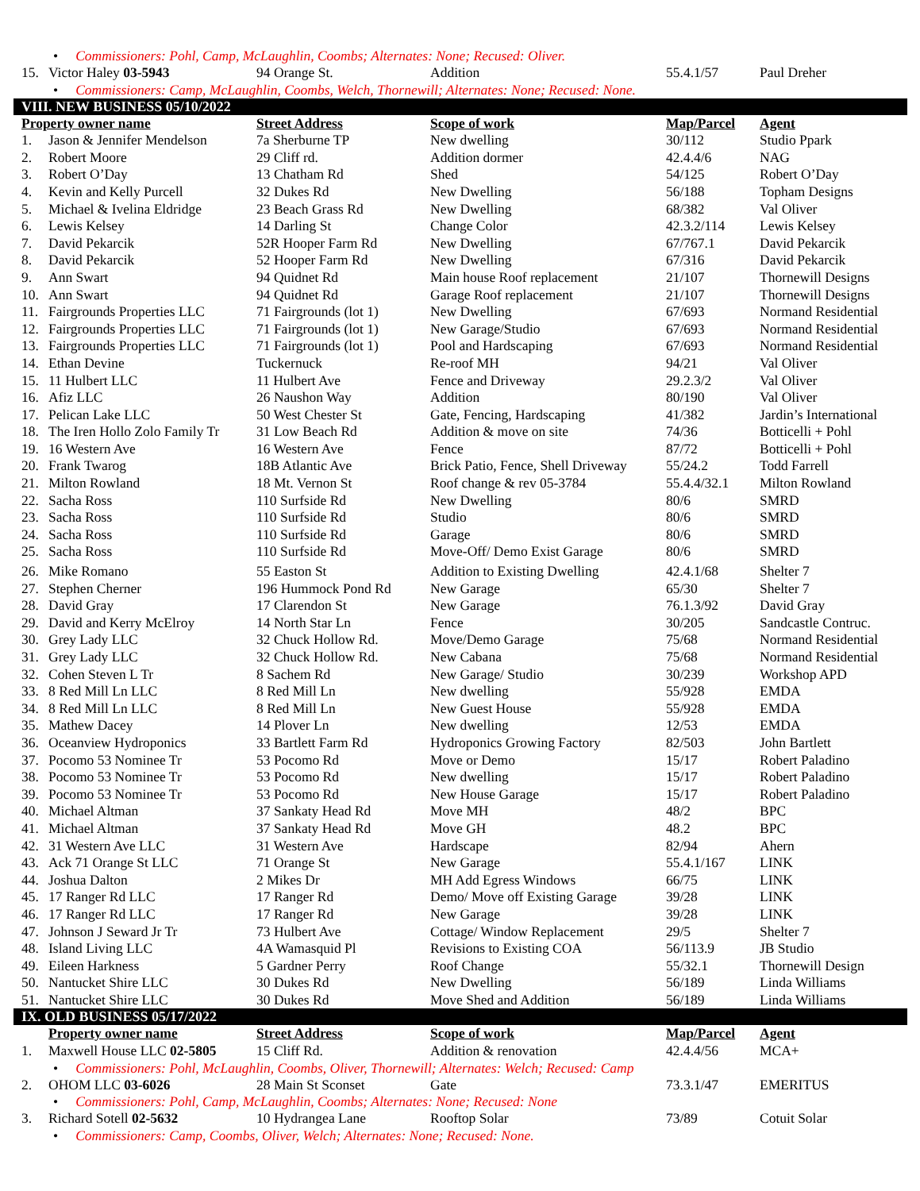• Commissioners: Pohl, Camp, McLaughlin, Coombs; Alternates: None; Recused: Oliver.
| 15. | Victor Haley 03-5943 | 94 Orange St. | Addition | 55.4.1/57 | Paul Dreher |
• Commissioners: Camp, McLaughlin, Coombs, Welch, Thornewill; Alternates: None; Recused: None.
VIII. NEW BUSINESS 05/10/2022
| Property owner name | | Street Address | Scope of work | Map/Parcel | Agent |
| --- | --- | --- | --- | --- | --- |
| 1. | Jason & Jennifer Mendelson | 7a Sherburne TP | New dwelling | 30/112 | Studio Ppark |
| 2. | Robert Moore | 29 Cliff rd. | Addition dormer | 42.4.4/6 | NAG |
| 3. | Robert O’Day | 13 Chatham Rd | Shed | 54/125 | Robert O’Day |
| 4. | Kevin and Kelly Purcell | 32 Dukes Rd | New Dwelling | 56/188 | Topham Designs |
| 5. | Michael & Ivelina Eldridge | 23 Beach Grass Rd | New Dwelling | 68/382 | Val Oliver |
| 6. | Lewis Kelsey | 14 Darling St | Change Color | 42.3.2/114 | Lewis Kelsey |
| 7. | David Pekarcik | 52R Hooper Farm Rd | New Dwelling | 67/767.1 | David Pekarcik |
| 8. | David Pekarcik | 52 Hooper Farm Rd | New Dwelling | 67/316 | David Pekarcik |
| 9. | Ann Swart | 94 Quidnet Rd | Main house Roof replacement | 21/107 | Thornewill Designs |
| 10. | Ann Swart | 94 Quidnet Rd | Garage Roof replacement | 21/107 | Thornewill Designs |
| 11. | Fairgrounds Properties LLC | 71 Fairgrounds (lot 1) | New Dwelling | 67/693 | Normand Residential |
| 12. | Fairgrounds Properties LLC | 71 Fairgrounds (lot 1) | New Garage/Studio | 67/693 | Normand Residential |
| 13. | Fairgrounds Properties LLC | 71 Fairgrounds (lot 1) | Pool and Hardscaping | 67/693 | Normand Residential |
| 14. | Ethan Devine | Tuckernuck | Re-roof MH | 94/21 | Val Oliver |
| 15. | 11 Hulbert LLC | 11 Hulbert Ave | Fence and Driveway | 29.2.3/2 | Val Oliver |
| 16. | Afiz LLC | 26 Naushon Way | Addition | 80/190 | Val Oliver |
| 17. | Pelican Lake LLC | 50 West Chester St | Gate, Fencing, Hardscaping | 41/382 | Jardin’s International |
| 18. | The Iren Hollo Zolo Family Tr | 31 Low Beach Rd | Addition & move on site | 74/36 | Botticelli + Pohl |
| 19. | 16 Western Ave | 16 Western Ave | Fence | 87/72 | Botticelli + Pohl |
| 20. | Frank Twarog | 18B Atlantic Ave | Brick Patio, Fence, Shell Driveway | 55/24.2 | Todd Farrell |
| 21. | Milton Rowland | 18 Mt. Vernon St | Roof change & rev 05-3784 | 55.4.4/32.1 | Milton Rowland |
| 22. | Sacha Ross | 110 Surfside Rd | New Dwelling | 80/6 | SMRD |
| 23. | Sacha Ross | 110 Surfside Rd | Studio | 80/6 | SMRD |
| 24. | Sacha Ross | 110 Surfside Rd | Garage | 80/6 | SMRD |
| 25. | Sacha Ross | 110 Surfside Rd | Move-Off/ Demo Exist Garage | 80/6 | SMRD |
| 26. | Mike Romano | 55 Easton St | Addition to Existing Dwelling | 42.4.1/68 | Shelter 7 |
| 27. | Stephen Cherner | 196 Hummock Pond Rd | New Garage | 65/30 | Shelter 7 |
| 28. | David Gray | 17 Clarendon St | New Garage | 76.1.3/92 | David Gray |
| 29. | David and Kerry McElroy | 14 North Star Ln | Fence | 30/205 | Sandcastle Contruc. |
| 30. | Grey Lady LLC | 32 Chuck Hollow Rd. | Move/Demo Garage | 75/68 | Normand Residential |
| 31. | Grey Lady LLC | 32 Chuck Hollow Rd. | New Cabana | 75/68 | Normand Residential |
| 32. | Cohen Steven L Tr | 8 Sachem Rd | New Garage/ Studio | 30/239 | Workshop APD |
| 33. | 8 Red Mill Ln LLC | 8 Red Mill Ln | New dwelling | 55/928 | EMDA |
| 34. | 8 Red Mill Ln LLC | 8 Red Mill Ln | New Guest House | 55/928 | EMDA |
| 35. | Mathew Dacey | 14 Plover Ln | New dwelling | 12/53 | EMDA |
| 36. | Oceanview Hydroponics | 33 Bartlett Farm Rd | Hydroponics Growing Factory | 82/503 | John Bartlett |
| 37. | Pocomo 53 Nominee Tr | 53 Pocomo Rd | Move or Demo | 15/17 | Robert Paladino |
| 38. | Pocomo 53 Nominee Tr | 53 Pocomo Rd | New dwelling | 15/17 | Robert Paladino |
| 39. | Pocomo 53 Nominee Tr | 53 Pocomo Rd | New House Garage | 15/17 | Robert Paladino |
| 40. | Michael Altman | 37 Sankaty Head Rd | Move MH | 48/2 | BPC |
| 41. | Michael Altman | 37 Sankaty Head Rd | Move GH | 48.2 | BPC |
| 42. | 31 Western Ave LLC | 31 Western Ave | Hardscape | 82/94 | Ahern |
| 43. | Ack 71 Orange St LLC | 71 Orange St | New Garage | 55.4.1/167 | LINK |
| 44. | Joshua Dalton | 2 Mikes Dr | MH Add Egress Windows | 66/75 | LINK |
| 45. | 17 Ranger Rd LLC | 17 Ranger Rd | Demo/ Move off Existing Garage | 39/28 | LINK |
| 46. | 17 Ranger Rd LLC | 17 Ranger Rd | New Garage | 39/28 | LINK |
| 47. | Johnson J Seward Jr Tr | 73 Hulbert Ave | Cottage/ Window Replacement | 29/5 | Shelter 7 |
| 48. | Island Living LLC | 4A Wamasquid Pl | Revisions to Existing COA | 56/113.9 | JB Studio |
| 49. | Eileen Harkness | 5 Gardner Perry | Roof Change | 55/32.1 | Thornewill Design |
| 50. | Nantucket Shire LLC | 30 Dukes Rd | New Dwelling | 56/189 | Linda Williams |
| 51. | Nantucket Shire LLC | 30 Dukes Rd | Move Shed and Addition | 56/189 | Linda Williams |
IX. OLD BUSINESS 05/17/2022
| | Property owner name | Street Address | Scope of work | Map/Parcel | Agent |
| 1. | Maxwell House LLC 02-5805 | 15 Cliff Rd. | Addition & renovation | 42.4.4/56 | MCA+ |
• Commissioners: Pohl, McLaughlin, Coombs, Oliver, Thornewill; Alternates: Welch; Recused: Camp
| 2. | OHOM LLC 03-6026 | 28 Main St Sconset | Gate | 73.3.1/47 | EMERITUS |
• Commissioners: Pohl, Camp, McLaughlin, Coombs; Alternates: None; Recused: None
| 3. | Richard Sotell 02-5632 | 10 Hydrangea Lane | Rooftop Solar | 73/89 | Cotuit Solar |
• Commissioners: Camp, Coombs, Oliver, Welch; Alternates: None; Recused: None.